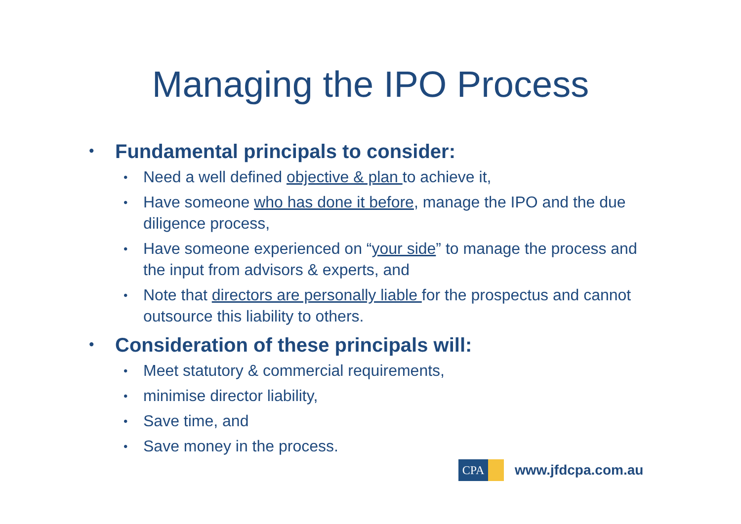Managing the IPO Process
• Fundamental principals to consider:
• Need a well defined objective & plan to achieve it,
• Have someone who has done it before, manage the IPO and the due diligence process,
• Have someone experienced on “your side” to manage the process and the input from advisors & experts, and
• Note that directors are personally liable for the prospectus and cannot outsource this liability to others.
• Consideration of these principals will:
• Meet statutory & commercial requirements,
• minimise director liability,
• Save time, and
• Save money in the process.
CPA
www.jfdcpa.com.au